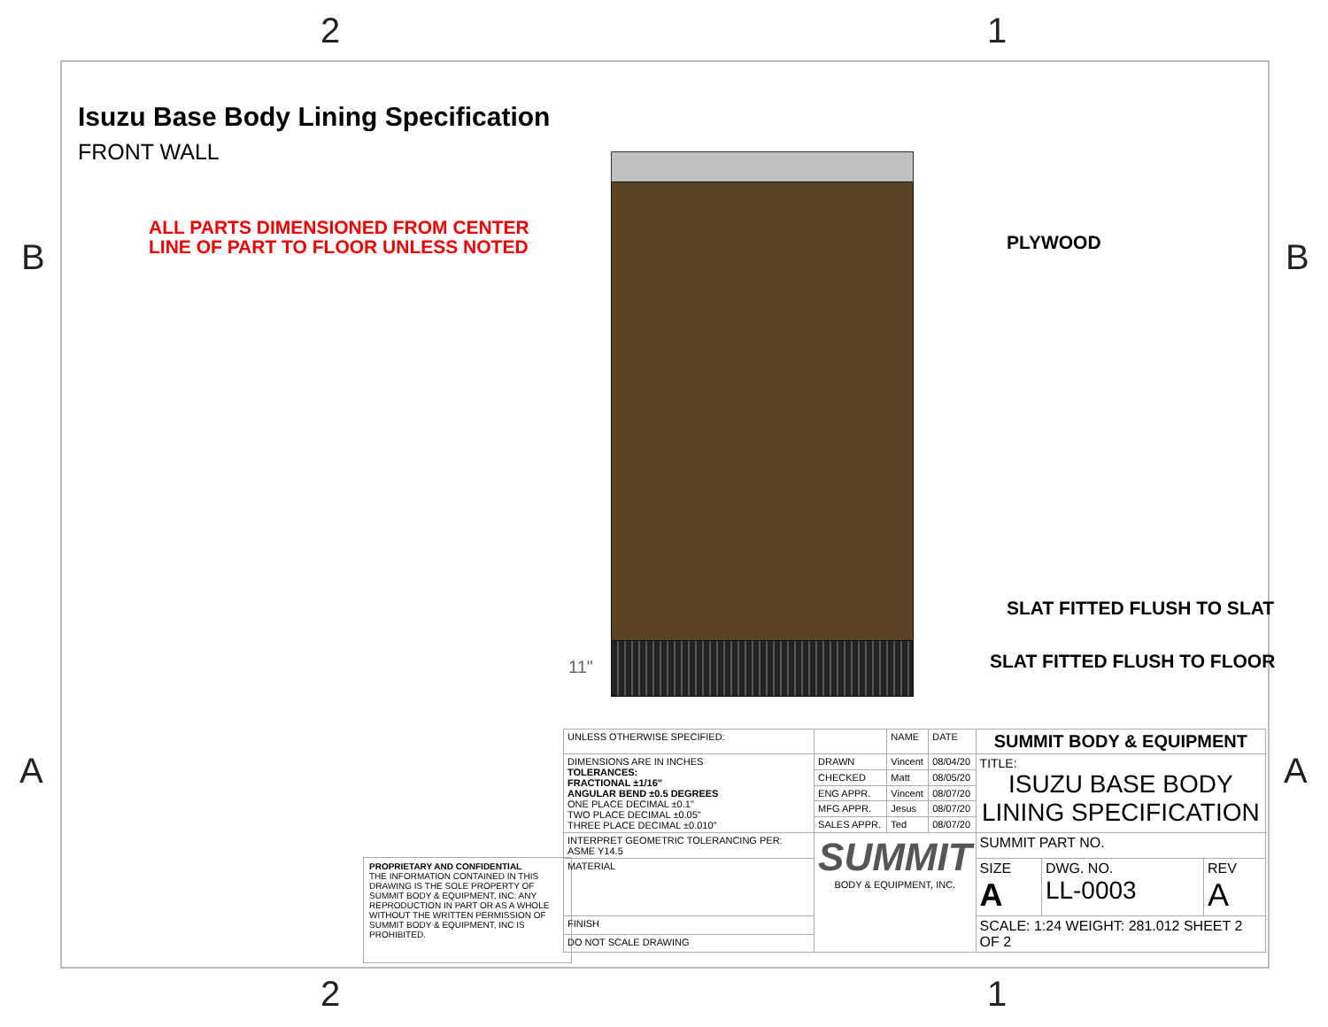2 1
B B
A A
2 1
Isuzu Base Body Lining Specification
FRONT WALL
ALL PARTS DIMENSIONED FROM CENTER
LINE OF PART TO FLOOR UNLESS NOTED
11"
PLYWOOD
SLAT FITTED FLUSH TO SLAT
SLAT FITTED FLUSH TO FLOOR
PROPRIETARY AND CONFIDENTIAL
THE INFORMATION CONTAINED IN THIS DRAWING IS THE SOLE PROPERTY OF SUMMIT BODY & EQUIPMENT, INC. ANY REPRODUCTION IN PART OR AS A WHOLE WITHOUT THE WRITTEN PERMISSION OF SUMMIT BODY & EQUIPMENT, INC IS PROHIBITED.
| UNLESS OTHERWISE SPECIFIED: | | NAME | DATE | SUMMIT BODY & EQUIPMENT | | |
| DIMENSIONS ARE IN INCHES TOLERANCES: FRACTIONAL ±1/16" ANGULAR BEND ±0.5 DEGREES ONE PLACE DECIMAL ±0.1" TWO PLACE DECIMAL ±0.05" THREE PLACE DECIMAL ±0.010" | DRAWN | Vincent | 08/04/20 | TITLE: ISUZU BASE BODY LINING SPECIFICATION | | |
| | CHECKED | Matt | 08/05/20 | | | |
| | ENG APPR. | Vincent | 08/07/20 | | | |
| | MFG APPR. | Jesus | 08/07/20 | | | |
| | SALES APPR. | Ted | 08/07/20 | | | |
| INTERPRET GEOMETRIC TOLERANCING PER: ASME Y14.5 | SUMMIT BODY & EQUIPMENT, INC. | | | SUMMIT PART NO. | | |
| MATERIAL | | | | SIZE A | DWG. NO. LL-0003 | REV A |
| FINISH | | | | SCALE: 1:24 WEIGHT: 281.012 SHEET 2 OF 2 | | |
| DO NOT SCALE DRAWING | | | | | | |